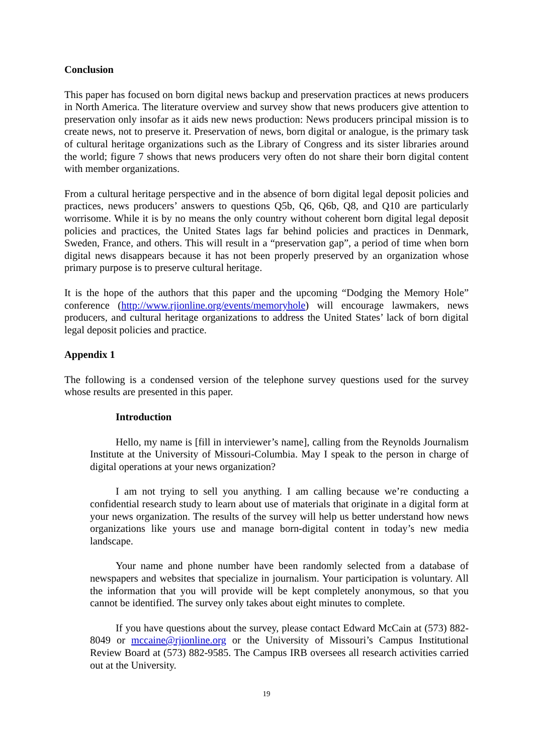Conclusion
This paper has focused on born digital news backup and preservation practices at news producers in North America. The literature overview and survey show that news producers give attention to preservation only insofar as it aids new news production: News producers principal mission is to create news, not to preserve it. Preservation of news, born digital or analogue, is the primary task of cultural heritage organizations such as the Library of Congress and its sister libraries around the world; figure 7 shows that news producers very often do not share their born digital content with member organizations.
From a cultural heritage perspective and in the absence of born digital legal deposit policies and practices, news producers’ answers to questions Q5b, Q6, Q6b, Q8, and Q10 are particularly worrisome. While it is by no means the only country without coherent born digital legal deposit policies and practices, the United States lags far behind policies and practices in Denmark, Sweden, France, and others. This will result in a “preservation gap”, a period of time when born digital news disappears because it has not been properly preserved by an organization whose primary purpose is to preserve cultural heritage.
It is the hope of the authors that this paper and the upcoming “Dodging the Memory Hole” conference (http://www.rjionline.org/events/memoryhole) will encourage lawmakers, news producers, and cultural heritage organizations to address the United States’ lack of born digital legal deposit policies and practice.
Appendix 1
The following is a condensed version of the telephone survey questions used for the survey whose results are presented in this paper.
Introduction
Hello, my name is [fill in interviewer’s name], calling from the Reynolds Journalism Institute at the University of Missouri-Columbia. May I speak to the person in charge of digital operations at your news organization?
I am not trying to sell you anything. I am calling because we’re conducting a confidential research study to learn about use of materials that originate in a digital form at your news organization. The results of the survey will help us better understand how news organizations like yours use and manage born-digital content in today’s new media landscape.
Your name and phone number have been randomly selected from a database of newspapers and websites that specialize in journalism. Your participation is voluntary. All the information that you will provide will be kept completely anonymous, so that you cannot be identified. The survey only takes about eight minutes to complete.
If you have questions about the survey, please contact Edward McCain at (573) 882-8049 or mccaine@rjionline.org or the University of Missouri’s Campus Institutional Review Board at (573) 882-9585. The Campus IRB oversees all research activities carried out at the University.
19